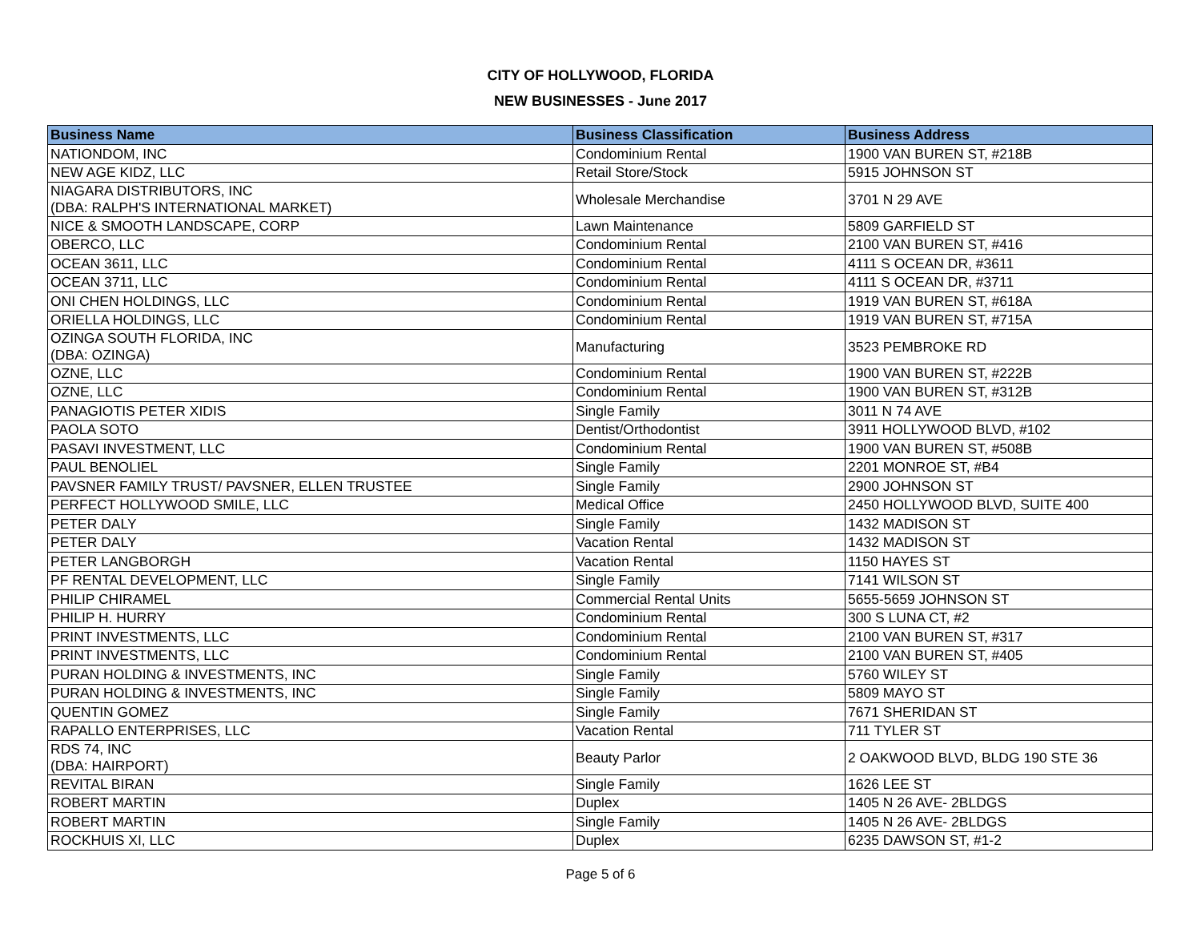CITY OF HOLLYWOOD, FLORIDA
NEW BUSINESSES - June 2017
| Business Name | Business Classification | Business Address |
| --- | --- | --- |
| NATIONDOM, INC | Condominium Rental | 1900 VAN BUREN ST, #218B |
| NEW AGE KIDZ, LLC | Retail Store/Stock | 5915 JOHNSON ST |
| NIAGARA DISTRIBUTORS, INC (DBA: RALPH'S INTERNATIONAL MARKET) | Wholesale Merchandise | 3701 N 29 AVE |
| NICE & SMOOTH LANDSCAPE, CORP | Lawn Maintenance | 5809 GARFIELD ST |
| OBERCO, LLC | Condominium Rental | 2100 VAN BUREN ST, #416 |
| OCEAN 3611, LLC | Condominium Rental | 4111 S OCEAN DR, #3611 |
| OCEAN 3711, LLC | Condominium Rental | 4111 S OCEAN DR, #3711 |
| ONI CHEN HOLDINGS, LLC | Condominium Rental | 1919 VAN BUREN ST, #618A |
| ORIELLA HOLDINGS, LLC | Condominium Rental | 1919 VAN BUREN ST, #715A |
| OZINGA SOUTH FLORIDA, INC (DBA: OZINGA) | Manufacturing | 3523 PEMBROKE RD |
| OZNE, LLC | Condominium Rental | 1900 VAN BUREN ST, #222B |
| OZNE, LLC | Condominium Rental | 1900 VAN BUREN ST, #312B |
| PANAGIOTIS PETER XIDIS | Single Family | 3011 N 74 AVE |
| PAOLA SOTO | Dentist/Orthodontist | 3911 HOLLYWOOD BLVD, #102 |
| PASAVI INVESTMENT, LLC | Condominium Rental | 1900 VAN BUREN ST, #508B |
| PAUL BENOLIEL | Single Family | 2201 MONROE ST, #B4 |
| PAVSNER FAMILY TRUST/ PAVSNER, ELLEN TRUSTEE | Single Family | 2900 JOHNSON ST |
| PERFECT HOLLYWOOD SMILE, LLC | Medical Office | 2450 HOLLYWOOD BLVD, SUITE 400 |
| PETER DALY | Single Family | 1432 MADISON ST |
| PETER DALY | Vacation Rental | 1432 MADISON ST |
| PETER LANGBORGH | Vacation Rental | 1150 HAYES ST |
| PF RENTAL DEVELOPMENT, LLC | Single Family | 7141 WILSON ST |
| PHILIP CHIRAMEL | Commercial Rental Units | 5655-5659 JOHNSON ST |
| PHILIP H. HURRY | Condominium Rental | 300 S LUNA CT, #2 |
| PRINT INVESTMENTS, LLC | Condominium Rental | 2100 VAN BUREN ST, #317 |
| PRINT INVESTMENTS, LLC | Condominium Rental | 2100 VAN BUREN ST, #405 |
| PURAN HOLDING & INVESTMENTS, INC | Single Family | 5760 WILEY ST |
| PURAN HOLDING & INVESTMENTS, INC | Single Family | 5809 MAYO ST |
| QUENTIN GOMEZ | Single Family | 7671 SHERIDAN ST |
| RAPALLO ENTERPRISES, LLC | Vacation Rental | 711 TYLER ST |
| RDS 74, INC (DBA: HAIRPORT) | Beauty Parlor | 2 OAKWOOD BLVD, BLDG 190 STE 36 |
| REVITAL BIRAN | Single Family | 1626 LEE ST |
| ROBERT MARTIN | Duplex | 1405 N 26 AVE- 2BLDGS |
| ROBERT MARTIN | Single Family | 1405 N 26 AVE- 2BLDGS |
| ROCKHUIS XI, LLC | Duplex | 6235 DAWSON ST, #1-2 |
Page 5 of 6